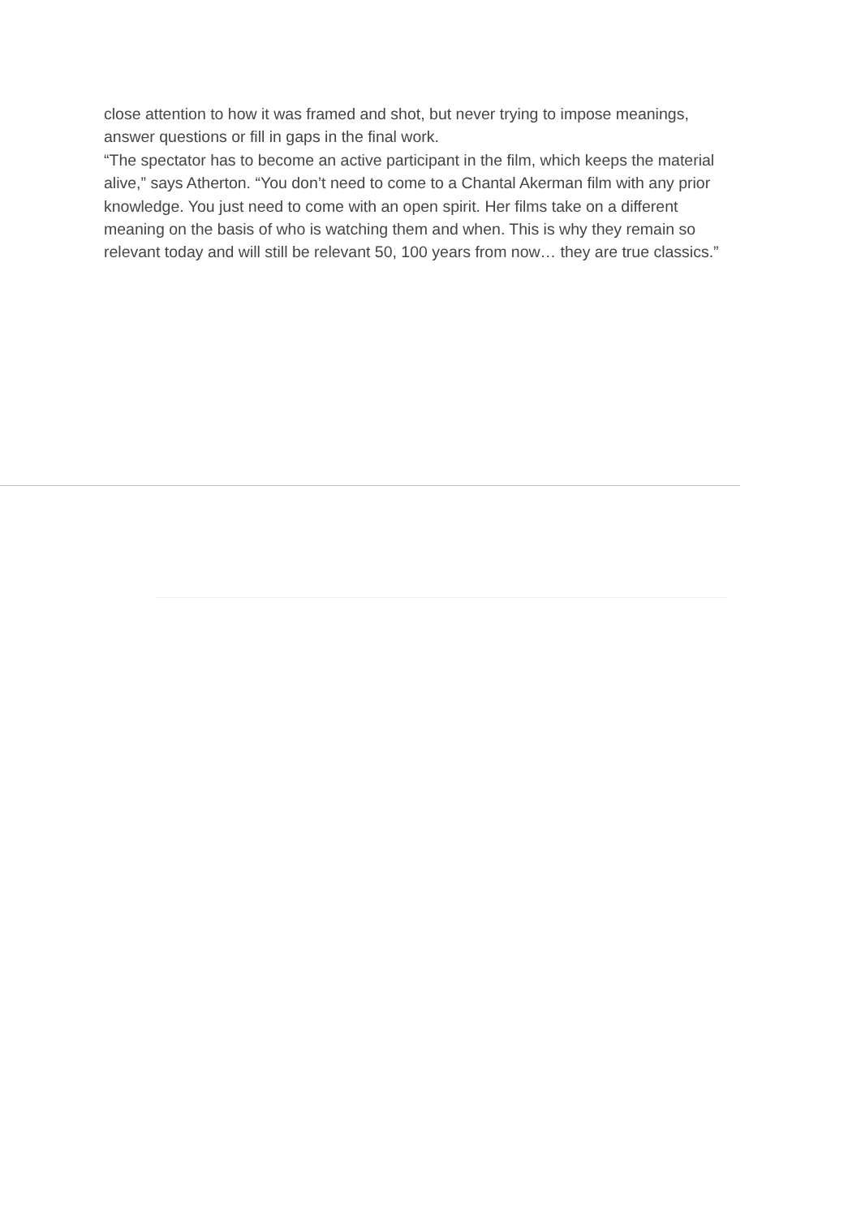close attention to how it was framed and shot, but never trying to impose meanings, answer questions or fill in gaps in the final work.
“The spectator has to become an active participant in the film, which keeps the material alive,” says Atherton. “You don’t need to come to a Chantal Akerman film with any prior knowledge. You just need to come with an open spirit. Her films take on a different meaning on the basis of who is watching them and when. This is why they remain so relevant today and will still be relevant 50, 100 years from now… they are true classics.”